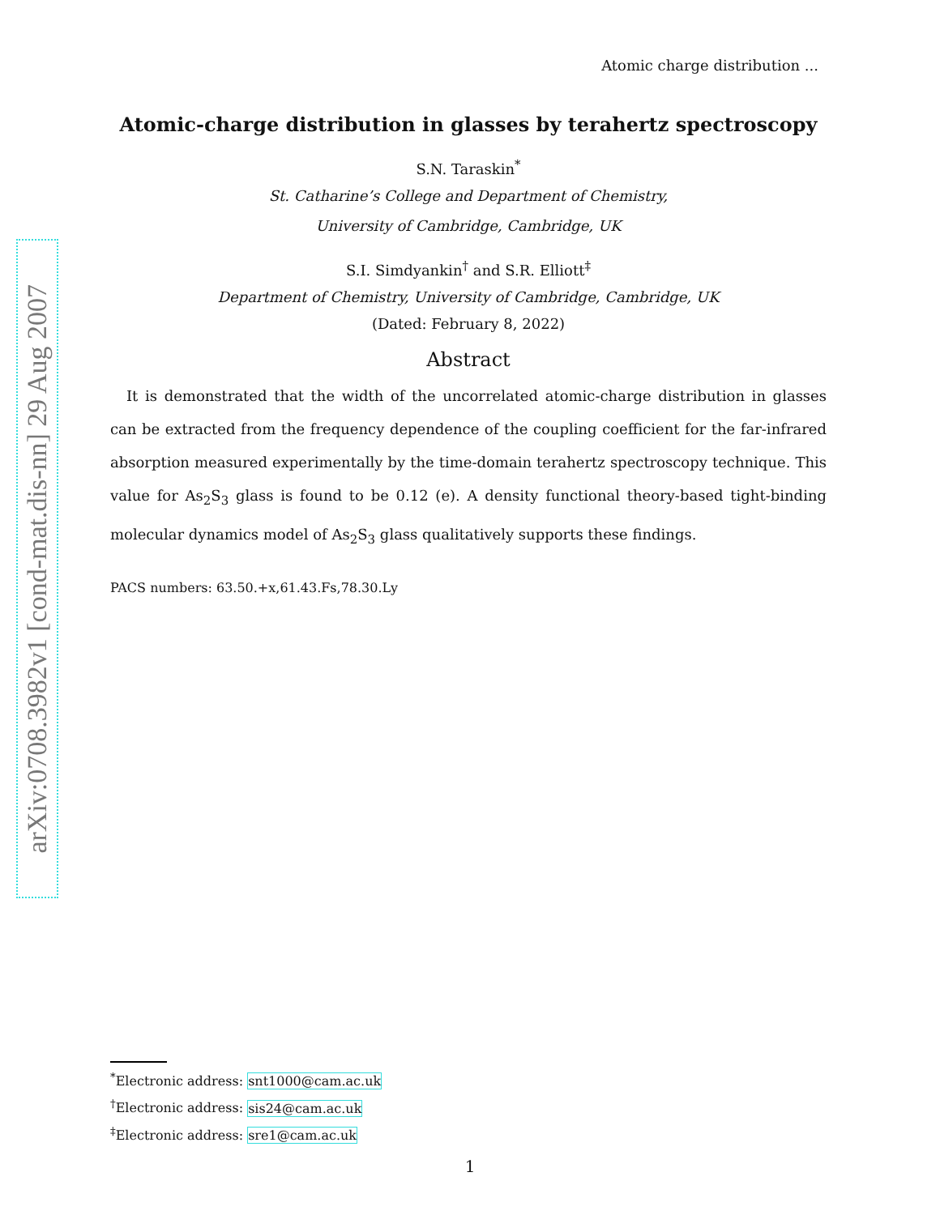arXiv:0708.3982v1 [cond-mat.dis-nn] 29 Aug 2007
Atomic charge distribution ...
Atomic-charge distribution in glasses by terahertz spectroscopy
S.N. Taraskin<sup>*</sup>
St. Catharine’s College and Department of Chemistry,
University of Cambridge, Cambridge, UK
S.I. Simdyankin<sup>†</sup> and S.R. Elliott<sup>‡</sup>
Department of Chemistry, University of Cambridge, Cambridge, UK
(Dated: February 8, 2022)
Abstract
It is demonstrated that the width of the uncorrelated atomic-charge distribution in glasses can be extracted from the frequency dependence of the coupling coefficient for the far-infrared absorption measured experimentally by the time-domain terahertz spectroscopy technique. This value for As<sub>2</sub>S<sub>3</sub> glass is found to be 0.12 (e). A density functional theory-based tight-binding molecular dynamics model of As<sub>2</sub>S<sub>3</sub> glass qualitatively supports these findings.
PACS numbers: 63.50.+x,61.43.Fs,78.30.Ly
<sup>*</sup> Electronic address: snt1000@cam.ac.uk
<sup>†</sup> Electronic address: sis24@cam.ac.uk
<sup>‡</sup> Electronic address: sre1@cam.ac.uk
1